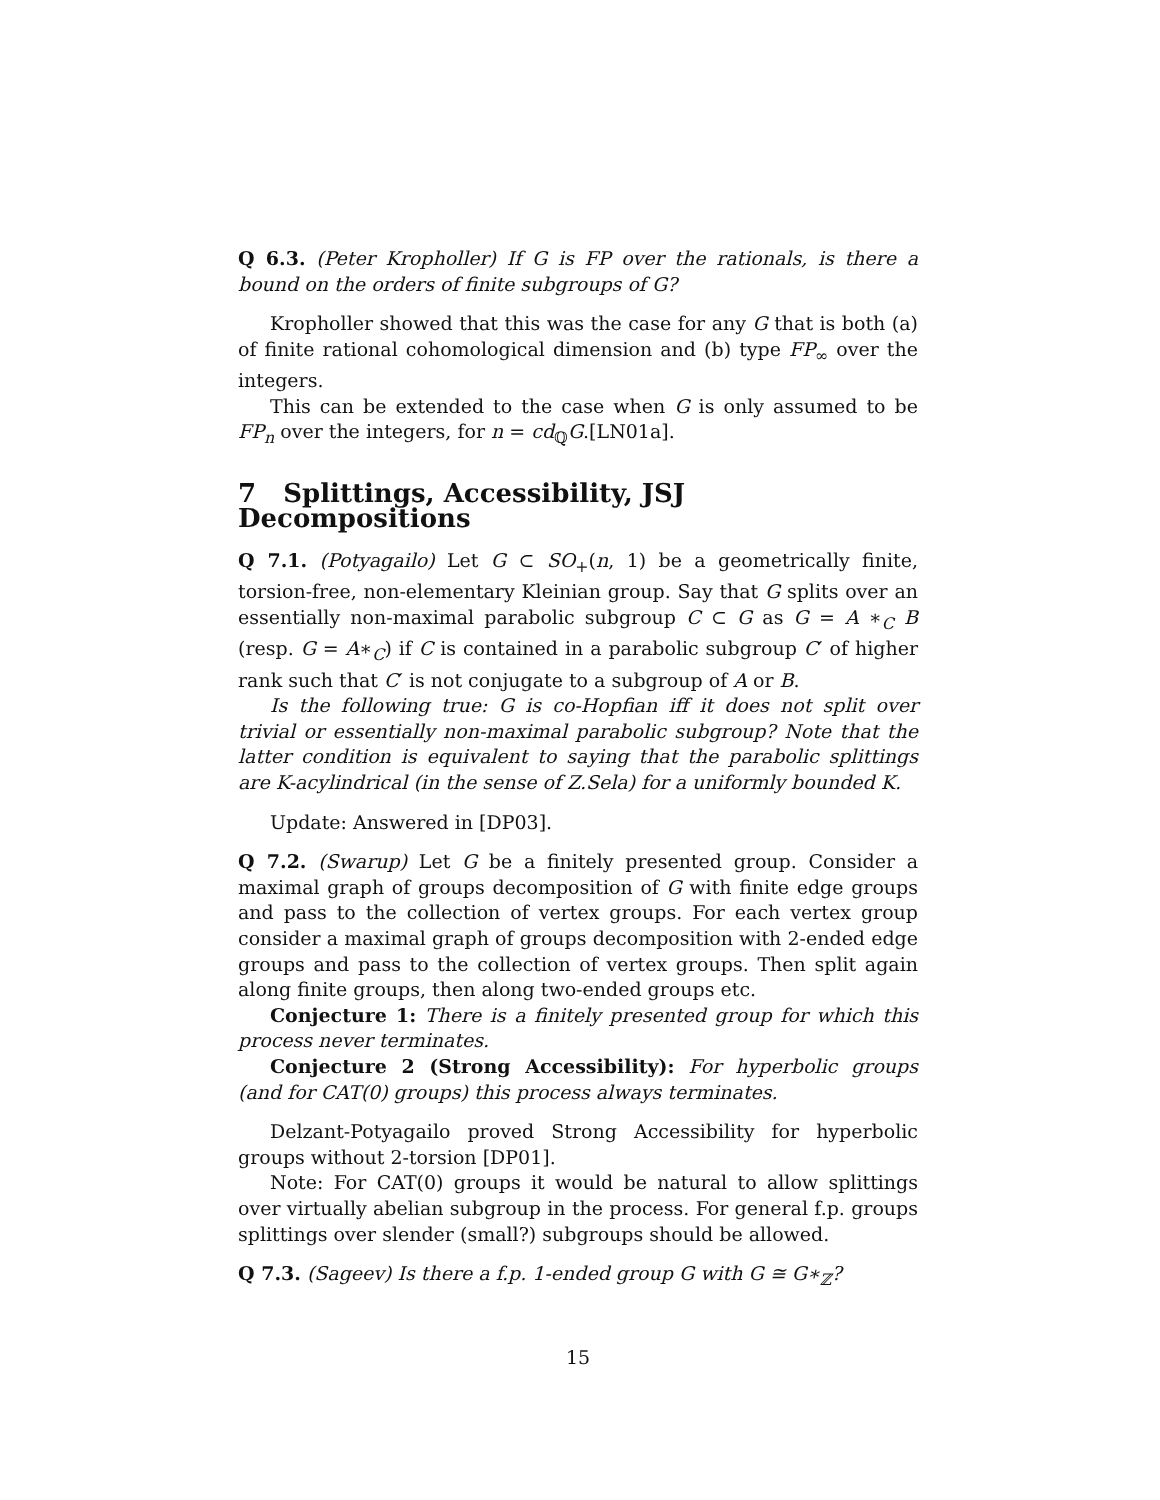Q 6.3. (Peter Kropholler) If G is FP over the rationals, is there a bound on the orders of finite subgroups of G?
Kropholler showed that this was the case for any G that is both (a) of finite rational cohomological dimension and (b) type FP<sub>∞</sub> over the integers.
This can be extended to the case when G is only assumed to be FP<sub>n</sub> over the integers, for n = cd<sub>ℚ</sub>G.[LN01a].
7 Splittings, Accessibility, JSJ Decompositions
Q 7.1. (Potyagailo) Let G ⊂ SO<sub>+</sub>(n, 1) be a geometrically finite, torsion-free, non-elementary Kleinian group. Say that G splits over an essentially non-maximal parabolic subgroup C ⊂ G as G = A ∗<sub>C</sub> B (resp. G = A∗<sub>C</sub>) if C is contained in a parabolic subgroup C′ of higher rank such that C′ is not conjugate to a subgroup of A or B.
Is the following true: G is co-Hopfian iff it does not split over trivial or essentially non-maximal parabolic subgroup? Note that the latter condition is equivalent to saying that the parabolic splittings are K-acylindrical (in the sense of Z.Sela) for a uniformly bounded K.
Update: Answered in [DP03].
Q 7.2. (Swarup) Let G be a finitely presented group. Consider a maximal graph of groups decomposition of G with finite edge groups and pass to the collection of vertex groups. For each vertex group consider a maximal graph of groups decomposition with 2-ended edge groups and pass to the collection of vertex groups. Then split again along finite groups, then along two-ended groups etc.
Conjecture 1: There is a finitely presented group for which this process never terminates.
Conjecture 2 (Strong Accessibility): For hyperbolic groups (and for CAT(0) groups) this process always terminates.
Delzant-Potyagailo proved Strong Accessibility for hyperbolic groups without 2-torsion [DP01].
Note: For CAT(0) groups it would be natural to allow splittings over virtually abelian subgroup in the process. For general f.p. groups splittings over slender (small?) subgroups should be allowed.
Q 7.3. (Sageev) Is there a f.p. 1-ended group G with G ≅ G∗<sub>ℤ</sub>?
15